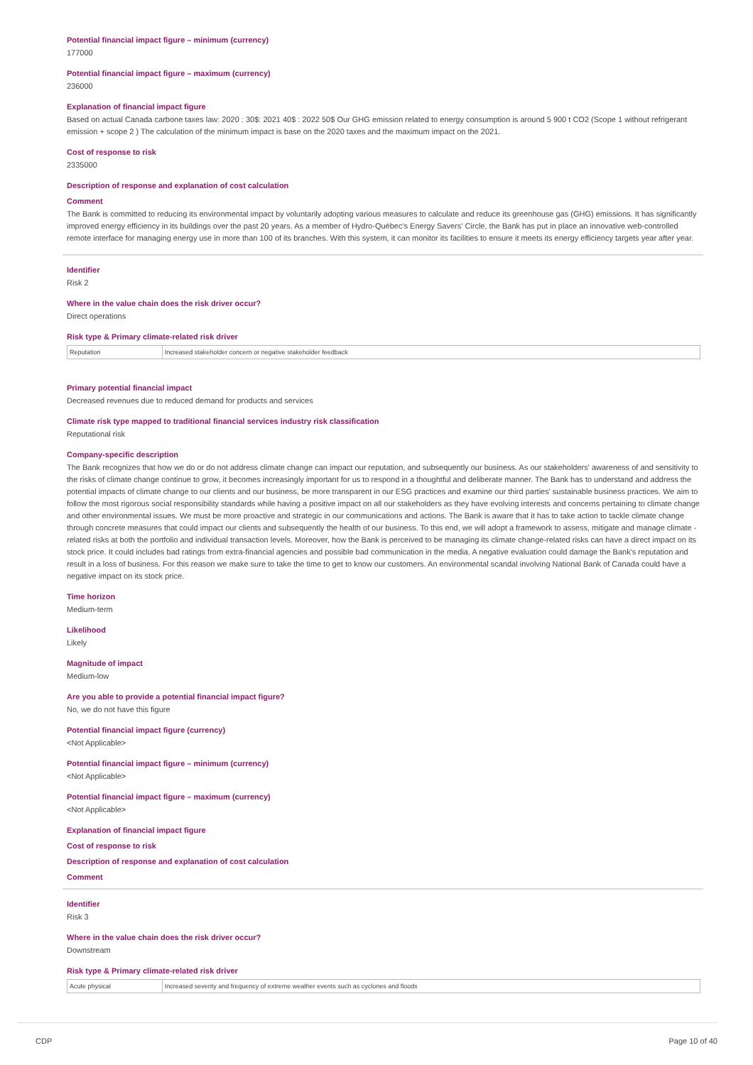Potential financial impact figure – minimum (currency)
177000
Potential financial impact figure – maximum (currency)
236000
Explanation of financial impact figure
Based on actual Canada carbone taxes law: 2020 : 30$: 2021 40$ : 2022 50$ Our GHG emission related to energy consumption is around 5 900 t CO2 (Scope 1 without refrigerant emission + scope 2 ) The calculation of the minimum impact is base on the 2020 taxes and the maximum impact on the 2021.
Cost of response to risk
2335000
Description of response and explanation of cost calculation
Comment
The Bank is committed to reducing its environmental impact by voluntarily adopting various measures to calculate and reduce its greenhouse gas (GHG) emissions. It has significantly improved energy efficiency in its buildings over the past 20 years. As a member of Hydro-Québec's Energy Savers' Circle, the Bank has put in place an innovative web-controlled remote interface for managing energy use in more than 100 of its branches. With this system, it can monitor its facilities to ensure it meets its energy efficiency targets year after year.
Identifier
Risk 2
Where in the value chain does the risk driver occur?
Direct operations
Risk type & Primary climate-related risk driver
| Reputation | Increased stakeholder concern or negative stakeholder feedback |
Primary potential financial impact
Decreased revenues due to reduced demand for products and services
Climate risk type mapped to traditional financial services industry risk classification
Reputational risk
Company-specific description
The Bank recognizes that how we do or do not address climate change can impact our reputation, and subsequently our business. As our stakeholders' awareness of and sensitivity to the risks of climate change continue to grow, it becomes increasingly important for us to respond in a thoughtful and deliberate manner. The Bank has to understand and address the potential impacts of climate change to our clients and our business, be more transparent in our ESG practices and examine our third parties' sustainable business practices. We aim to follow the most rigorous social responsibility standards while having a positive impact on all our stakeholders as they have evolving interests and concerns pertaining to climate change and other environmental issues. We must be more proactive and strategic in our communications and actions. The Bank is aware that it has to take action to tackle climate change through concrete measures that could impact our clients and subsequently the health of our business. To this end, we will adopt a framework to assess, mitigate and manage climate -related risks at both the portfolio and individual transaction levels. Moreover, how the Bank is perceived to be managing its climate change-related risks can have a direct impact on its stock price. It could includes bad ratings from extra-financial agencies and possible bad communication in the media. A negative evaluation could damage the Bank's reputation and result in a loss of business. For this reason we make sure to take the time to get to know our customers. An environmental scandal involving National Bank of Canada could have a negative impact on its stock price.
Time horizon
Medium-term
Likelihood
Likely
Magnitude of impact
Medium-low
Are you able to provide a potential financial impact figure?
No, we do not have this figure
Potential financial impact figure (currency)
<Not Applicable>
Potential financial impact figure – minimum (currency)
<Not Applicable>
Potential financial impact figure – maximum (currency)
<Not Applicable>
Explanation of financial impact figure
Cost of response to risk
Description of response and explanation of cost calculation
Comment
Identifier
Risk 3
Where in the value chain does the risk driver occur?
Downstream
Risk type & Primary climate-related risk driver
| Acute physical | Increased severity and frequency of extreme weather events such as cyclones and floods |
CDP Page 10 of 40